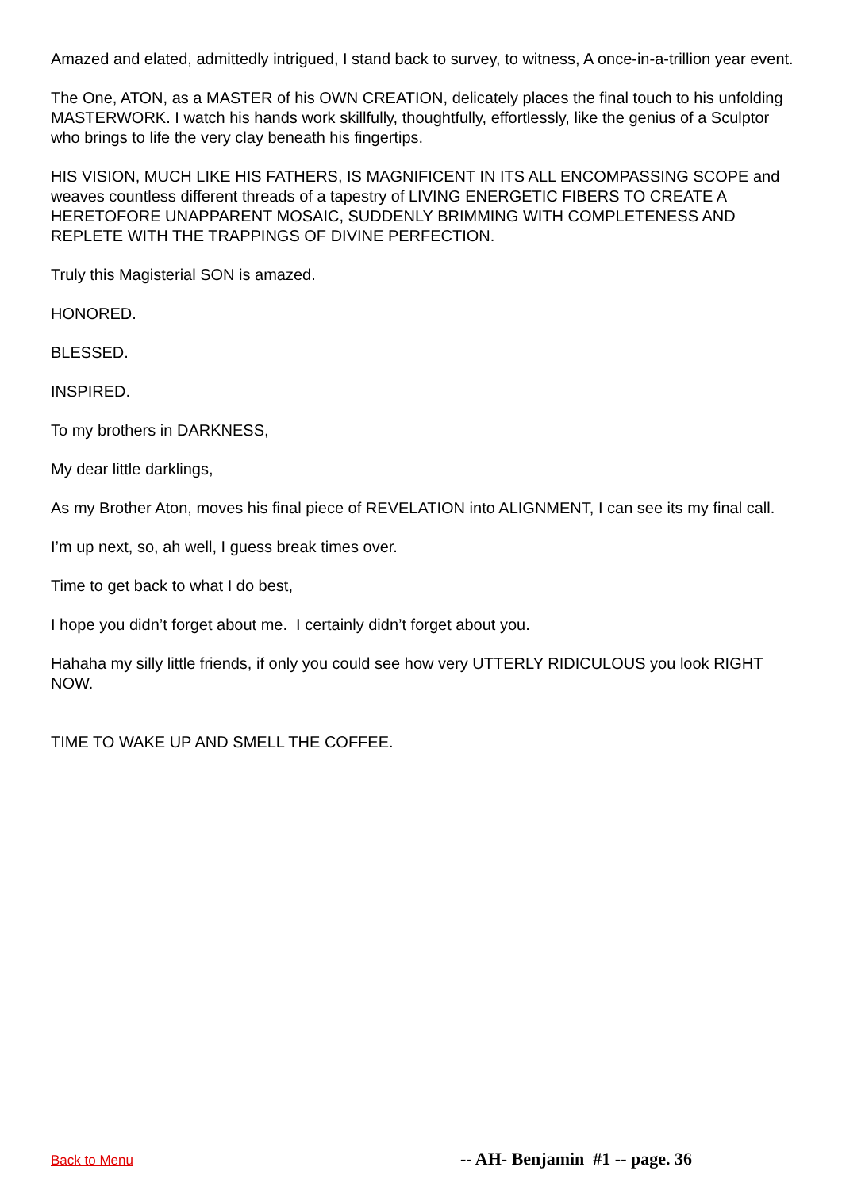Amazed and elated, admittedly intrigued, I stand back to survey, to witness, A once-in-a-trillion year event.
The One, ATON, as a MASTER of his OWN CREATION, delicately places the final touch to his unfolding MASTERWORK. I watch his hands work skillfully, thoughtfully, effortlessly, like the genius of a Sculptor who brings to life the very clay beneath his fingertips.
HIS VISION, MUCH LIKE HIS FATHERS, IS MAGNIFICENT IN ITS ALL ENCOMPASSING SCOPE and weaves countless different threads of a tapestry of LIVING ENERGETIC FIBERS TO CREATE A HERETOFORE UNAPPARENT MOSAIC, SUDDENLY BRIMMING WITH COMPLETENESS AND REPLETE WITH THE TRAPPINGS OF DIVINE PERFECTION.
Truly this Magisterial SON is amazed.
HONORED.
BLESSED.
INSPIRED.
To my brothers in DARKNESS,
My dear little darklings,
As my Brother Aton, moves his final piece of REVELATION into ALIGNMENT, I can see its my final call.
I’m up next, so, ah well, I guess break times over.
Time to get back to what I do best,
I hope you didn’t forget about me. I certainly didn’t forget about you.
Hahaha my silly little friends, if only you could see how very UTTERLY RIDICULOUS you look RIGHT NOW.
TIME TO WAKE UP AND SMELL THE COFFEE.
Back to Menu -- AH- Benjamin #1 -- page. 36